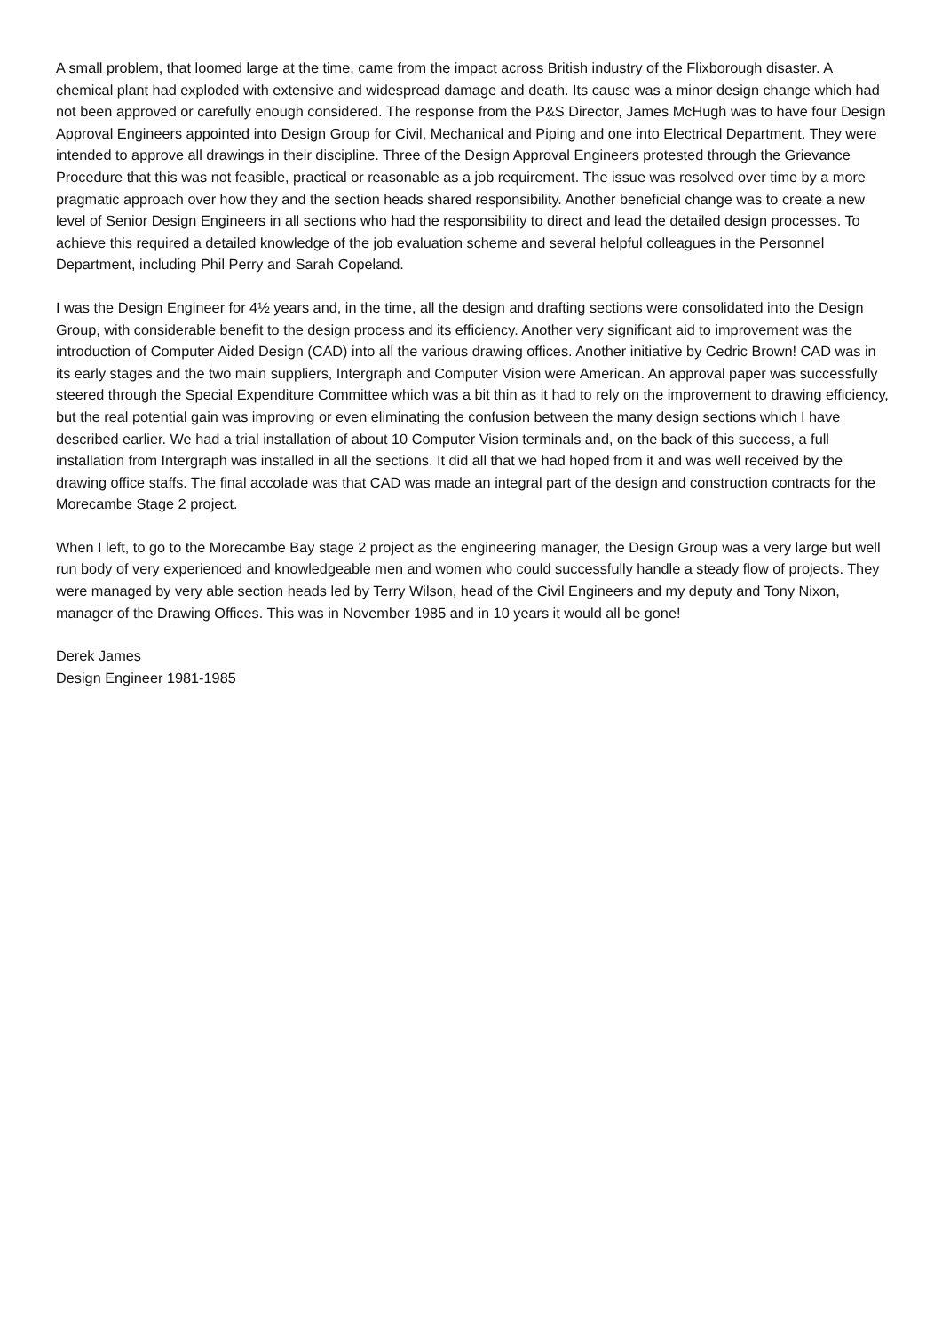A small problem, that loomed large at the time, came from the impact across British industry of the Flixborough disaster. A chemical plant had exploded with extensive and widespread damage and death. Its cause was a minor design change which had not been approved or carefully enough considered. The response from the P&S Director, James McHugh was to have four Design Approval Engineers appointed into Design Group for Civil, Mechanical and Piping and one into Electrical Department. They were intended to approve all drawings in their discipline. Three of the Design Approval Engineers protested through the Grievance Procedure that this was not feasible, practical or reasonable as a job requirement. The issue was resolved over time by a more pragmatic approach over how they and the section heads shared responsibility. Another beneficial change was to create a new level of Senior Design Engineers in all sections who had the responsibility to direct and lead the detailed design processes. To achieve this required a detailed knowledge of the job evaluation scheme and several helpful colleagues in the Personnel Department, including Phil Perry and Sarah Copeland.
I was the Design Engineer for 4½ years and, in the time, all the design and drafting sections were consolidated into the Design Group, with considerable benefit to the design process and its efficiency. Another very significant aid to improvement was the introduction of Computer Aided Design (CAD) into all the various drawing offices. Another initiative by Cedric Brown! CAD was in its early stages and the two main suppliers, Intergraph and Computer Vision were American. An approval paper was successfully steered through the Special Expenditure Committee which was a bit thin as it had to rely on the improvement to drawing efficiency, but the real potential gain was improving or even eliminating the confusion between the many design sections which I have described earlier. We had a trial installation of about 10 Computer Vision terminals and, on the back of this success, a full installation from Intergraph was installed in all the sections. It did all that we had hoped from it and was well received by the drawing office staffs. The final accolade was that CAD was made an integral part of the design and construction contracts for the Morecambe Stage 2 project.
When I left, to go to the Morecambe Bay stage 2 project as the engineering manager, the Design Group was a very large but well run body of very experienced and knowledgeable men and women who could successfully handle a steady flow of projects. They were managed by very able section heads led by Terry Wilson, head of the Civil Engineers and my deputy and Tony Nixon, manager of the Drawing Offices. This was in November 1985 and in 10 years it would all be gone!
Derek James
Design Engineer 1981-1985